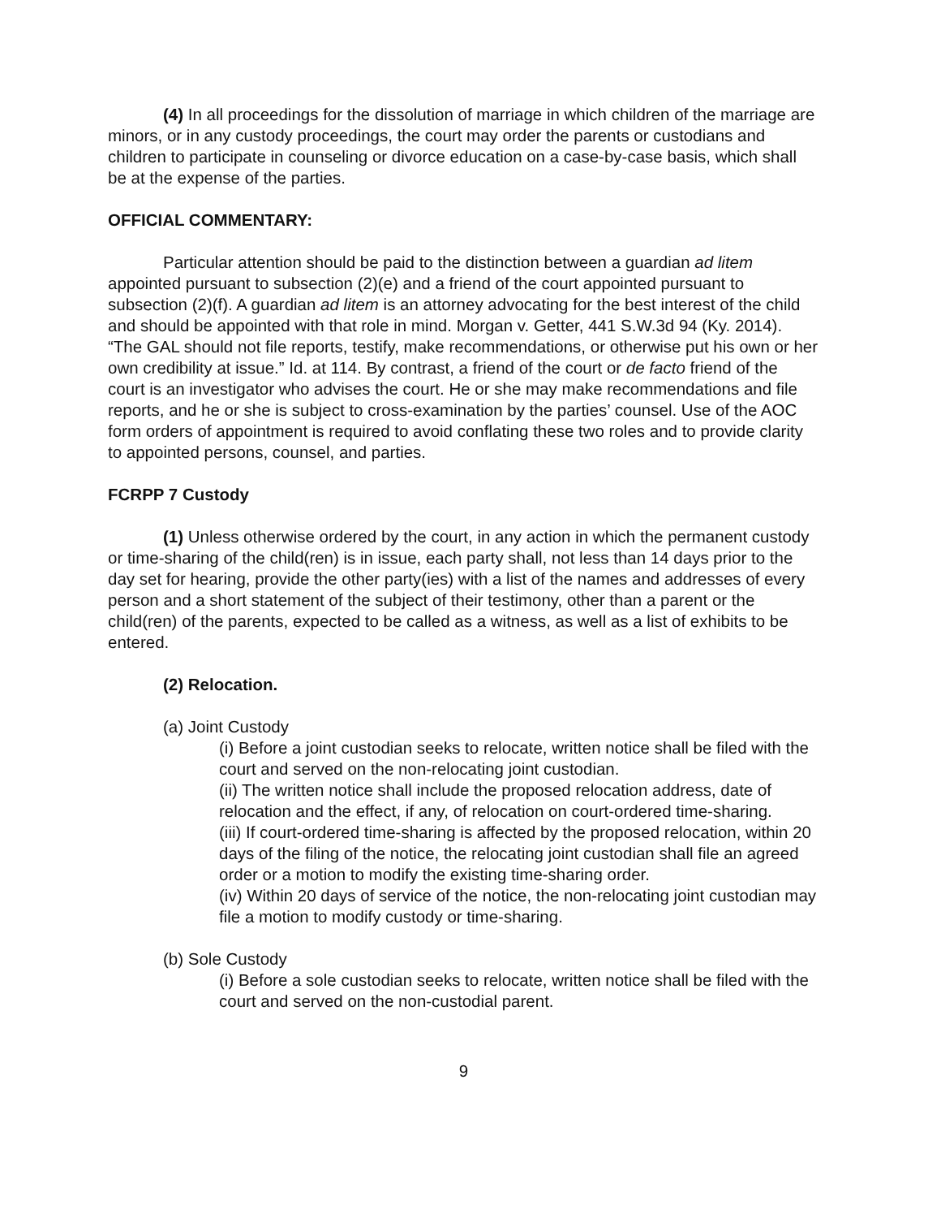(4) In all proceedings for the dissolution of marriage in which children of the marriage are minors, or in any custody proceedings, the court may order the parents or custodians and children to participate in counseling or divorce education on a case-by-case basis, which shall be at the expense of the parties.
OFFICIAL COMMENTARY:
Particular attention should be paid to the distinction between a guardian ad litem appointed pursuant to subsection (2)(e) and a friend of the court appointed pursuant to subsection (2)(f). A guardian ad litem is an attorney advocating for the best interest of the child and should be appointed with that role in mind. Morgan v. Getter, 441 S.W.3d 94 (Ky. 2014). “The GAL should not file reports, testify, make recommendations, or otherwise put his own or her own credibility at issue.” Id. at 114. By contrast, a friend of the court or de facto friend of the court is an investigator who advises the court. He or she may make recommendations and file reports, and he or she is subject to cross-examination by the parties’ counsel. Use of the AOC form orders of appointment is required to avoid conflating these two roles and to provide clarity to appointed persons, counsel, and parties.
FCRPP 7 Custody
(1) Unless otherwise ordered by the court, in any action in which the permanent custody or time-sharing of the child(ren) is in issue, each party shall, not less than 14 days prior to the day set for hearing, provide the other party(ies) with a list of the names and addresses of every person and a short statement of the subject of their testimony, other than a parent or the child(ren) of the parents, expected to be called as a witness, as well as a list of exhibits to be entered.
(2) Relocation.
(a) Joint Custody
(i) Before a joint custodian seeks to relocate, written notice shall be filed with the court and served on the non-relocating joint custodian.
(ii) The written notice shall include the proposed relocation address, date of relocation and the effect, if any, of relocation on court-ordered time-sharing.
(iii) If court-ordered time-sharing is affected by the proposed relocation, within 20 days of the filing of the notice, the relocating joint custodian shall file an agreed order or a motion to modify the existing time-sharing order.
(iv) Within 20 days of service of the notice, the non-relocating joint custodian may file a motion to modify custody or time-sharing.
(b) Sole Custody
(i) Before a sole custodian seeks to relocate, written notice shall be filed with the court and served on the non-custodial parent.
9